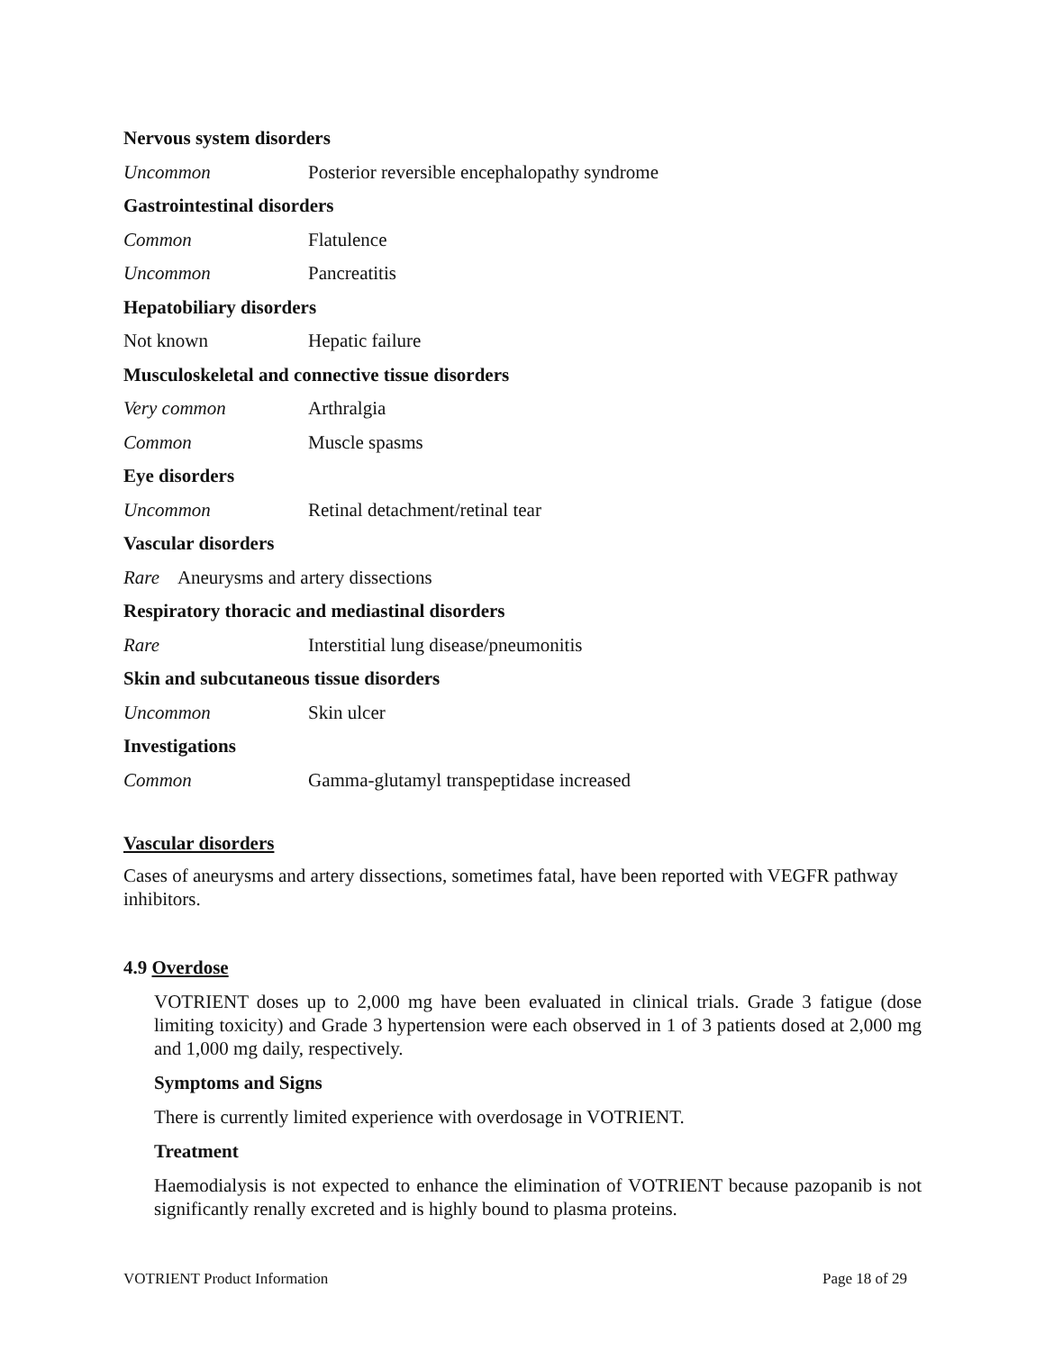| Nervous system disorders | |
| Uncommon | Posterior reversible encephalopathy syndrome |
| Gastrointestinal disorders | |
| Common | Flatulence |
| Uncommon | Pancreatitis |
| Hepatobiliary disorders | |
| Not known | Hepatic failure |
| Musculoskeletal and connective tissue disorders | |
| Very common | Arthralgia |
| Common | Muscle spasms |
| Eye disorders | |
| Uncommon | Retinal detachment/retinal tear |
| Vascular disorders | |
| Rare Aneurysms and artery dissections | |
| Respiratory thoracic and mediastinal disorders | |
| Rare | Interstitial lung disease/pneumonitis |
| Skin and subcutaneous tissue disorders | |
| Uncommon | Skin ulcer |
| Investigations | |
| Common | Gamma-glutamyl transpeptidase increased |
Vascular disorders
Cases of aneurysms and artery dissections, sometimes fatal, have been reported with VEGFR pathway inhibitors.
4.9 Overdose
VOTRIENT doses up to 2,000 mg have been evaluated in clinical trials. Grade 3 fatigue (dose limiting toxicity) and Grade 3 hypertension were each observed in 1 of 3 patients dosed at 2,000 mg and 1,000 mg daily, respectively.
Symptoms and Signs
There is currently limited experience with overdosage in VOTRIENT.
Treatment
Haemodialysis is not expected to enhance the elimination of VOTRIENT because pazopanib is not significantly renally excreted and is highly bound to plasma proteins.
VOTRIENT Product Information Page 18 of 29